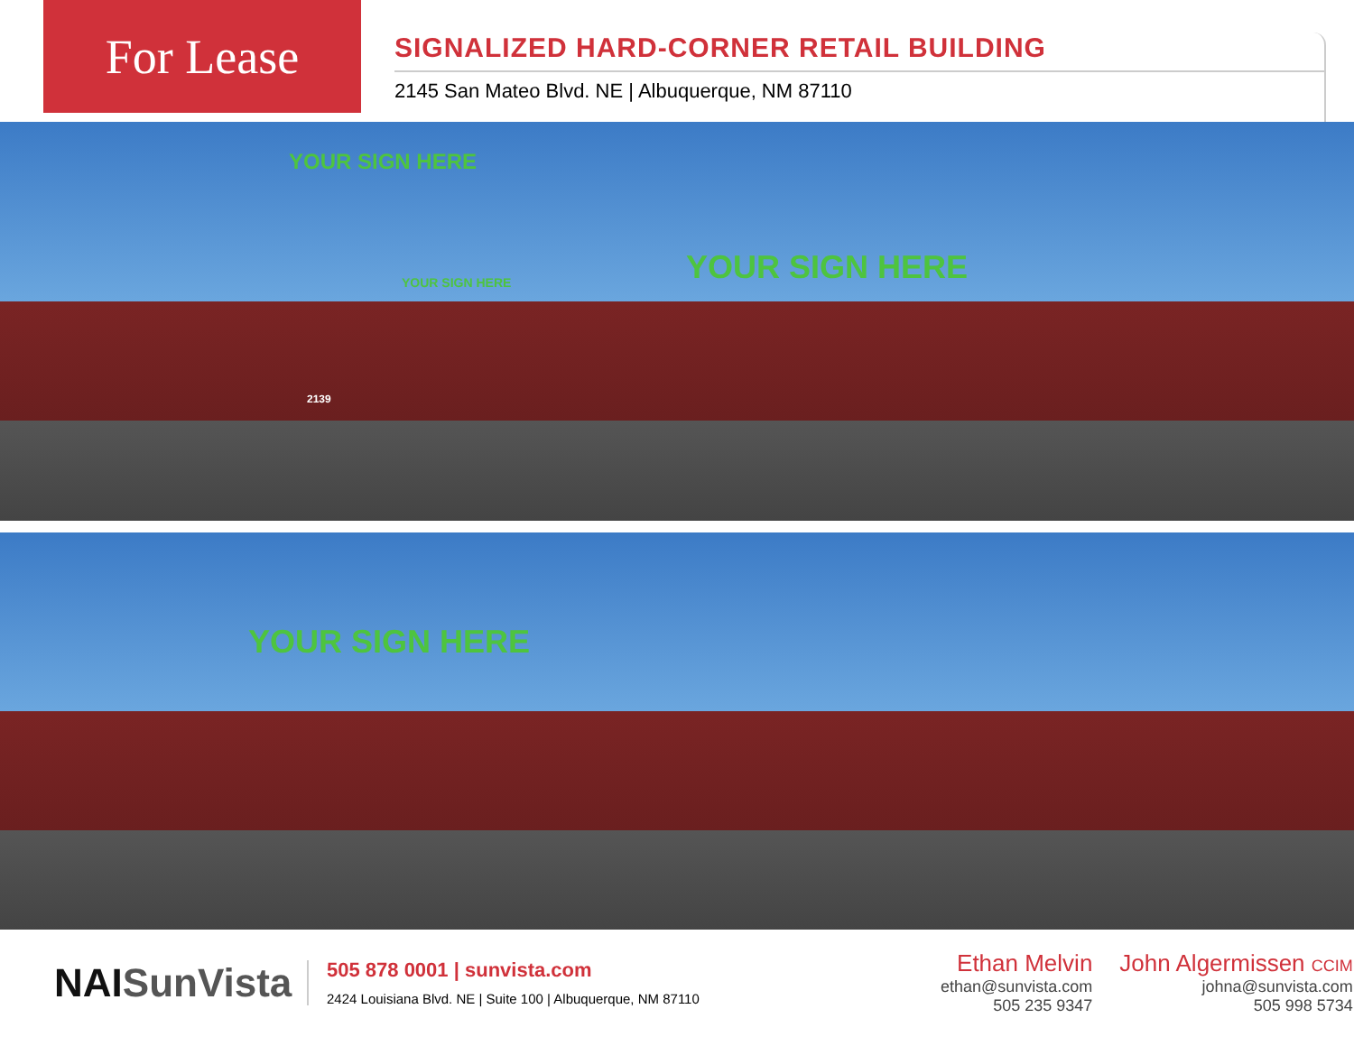For Lease
SIGNALIZED HARD-CORNER RETAIL BUILDING
2145 San Mateo Blvd. NE | Albuquerque, NM 87110
YOUR SIGN HERE
YOUR SIGN HERE
2139
YOUR SIGN HERE
YOUR SIGN HERE
NAISunVista
505 878 0001 | sunvista.com
2424 Louisiana Blvd. NE | Suite 100 | Albuquerque, NM 87110
Ethan Melvin
ethan@sunvista.com
505 235 9347
John Algermissen CCIM
johna@sunvista.com
505 998 5734